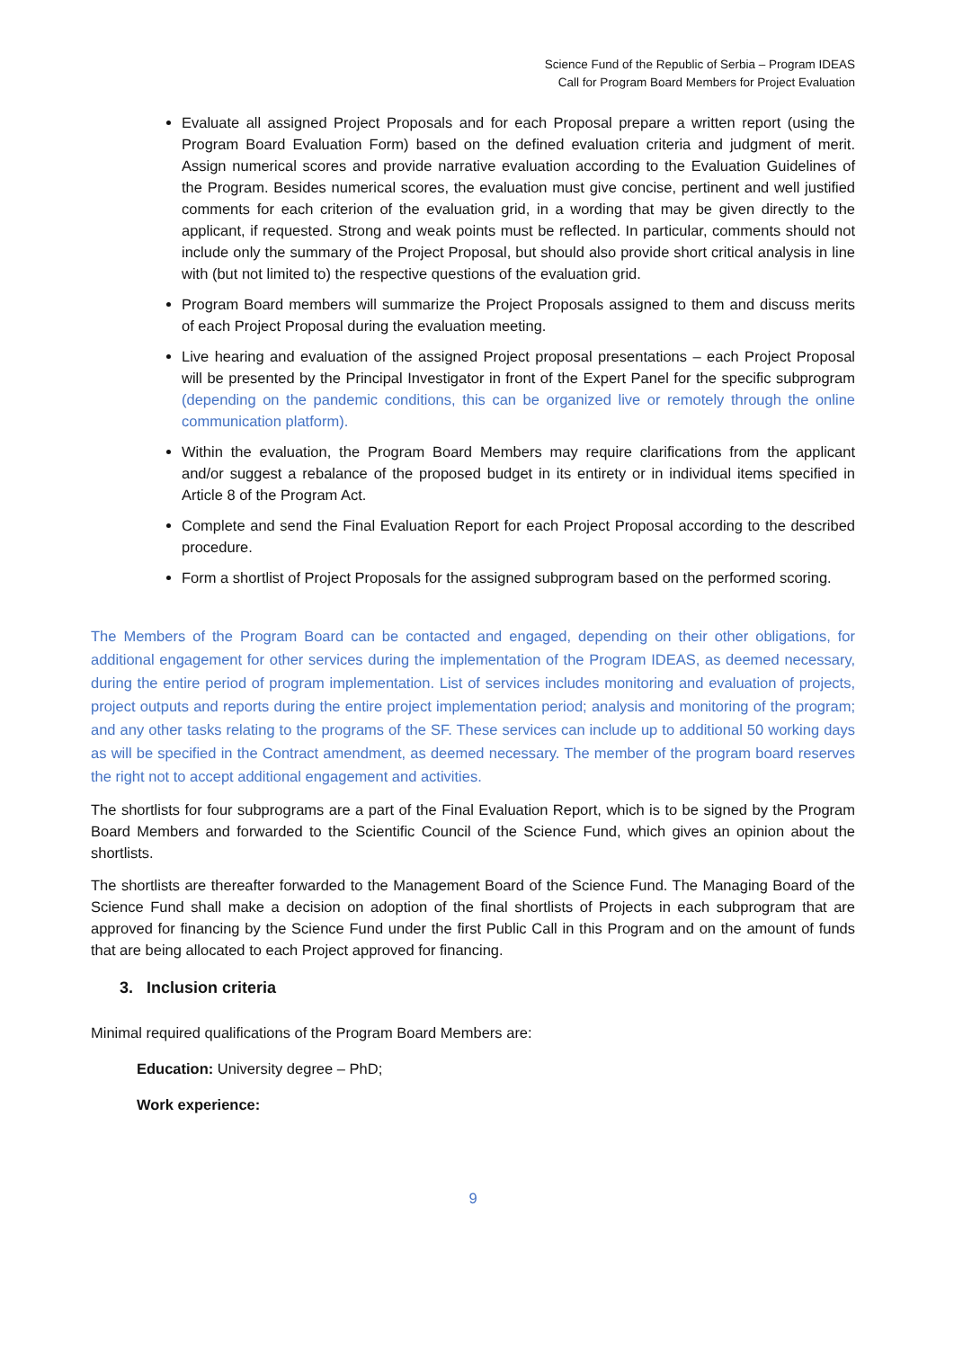Science Fund of the Republic of Serbia – Program IDEAS
Call for Program Board Members for Project Evaluation
Evaluate all assigned Project Proposals and for each Proposal prepare a written report (using the Program Board Evaluation Form) based on the defined evaluation criteria and judgment of merit. Assign numerical scores and provide narrative evaluation according to the Evaluation Guidelines of the Program. Besides numerical scores, the evaluation must give concise, pertinent and well justified comments for each criterion of the evaluation grid, in a wording that may be given directly to the applicant, if requested. Strong and weak points must be reflected. In particular, comments should not include only the summary of the Project Proposal, but should also provide short critical analysis in line with (but not limited to) the respective questions of the evaluation grid.
Program Board members will summarize the Project Proposals assigned to them and discuss merits of each Project Proposal during the evaluation meeting.
Live hearing and evaluation of the assigned Project proposal presentations – each Project Proposal will be presented by the Principal Investigator in front of the Expert Panel for the specific subprogram (depending on the pandemic conditions, this can be organized live or remotely through the online communication platform).
Within the evaluation, the Program Board Members may require clarifications from the applicant and/or suggest a rebalance of the proposed budget in its entirety or in individual items specified in Article 8 of the Program Act.
Complete and send the Final Evaluation Report for each Project Proposal according to the described procedure.
Form a shortlist of Project Proposals for the assigned subprogram based on the performed scoring.
The Members of the Program Board can be contacted and engaged, depending on their other obligations, for additional engagement for other services during the implementation of the Program IDEAS, as deemed necessary, during the entire period of program implementation. List of services includes monitoring and evaluation of projects, project outputs and reports during the entire project implementation period; analysis and monitoring of the program; and any other tasks relating to the programs of the SF. These services can include up to additional 50 working days as will be specified in the Contract amendment, as deemed necessary. The member of the program board reserves the right not to accept additional engagement and activities.
The shortlists for four subprograms are a part of the Final Evaluation Report, which is to be signed by the Program Board Members and forwarded to the Scientific Council of the Science Fund, which gives an opinion about the shortlists.
The shortlists are thereafter forwarded to the Management Board of the Science Fund. The Managing Board of the Science Fund shall make a decision on adoption of the final shortlists of Projects in each subprogram that are approved for financing by the Science Fund under the first Public Call in this Program and on the amount of funds that are being allocated to each Project approved for financing.
3. Inclusion criteria
Minimal required qualifications of the Program Board Members are:
Education: University degree – PhD;
Work experience:
9